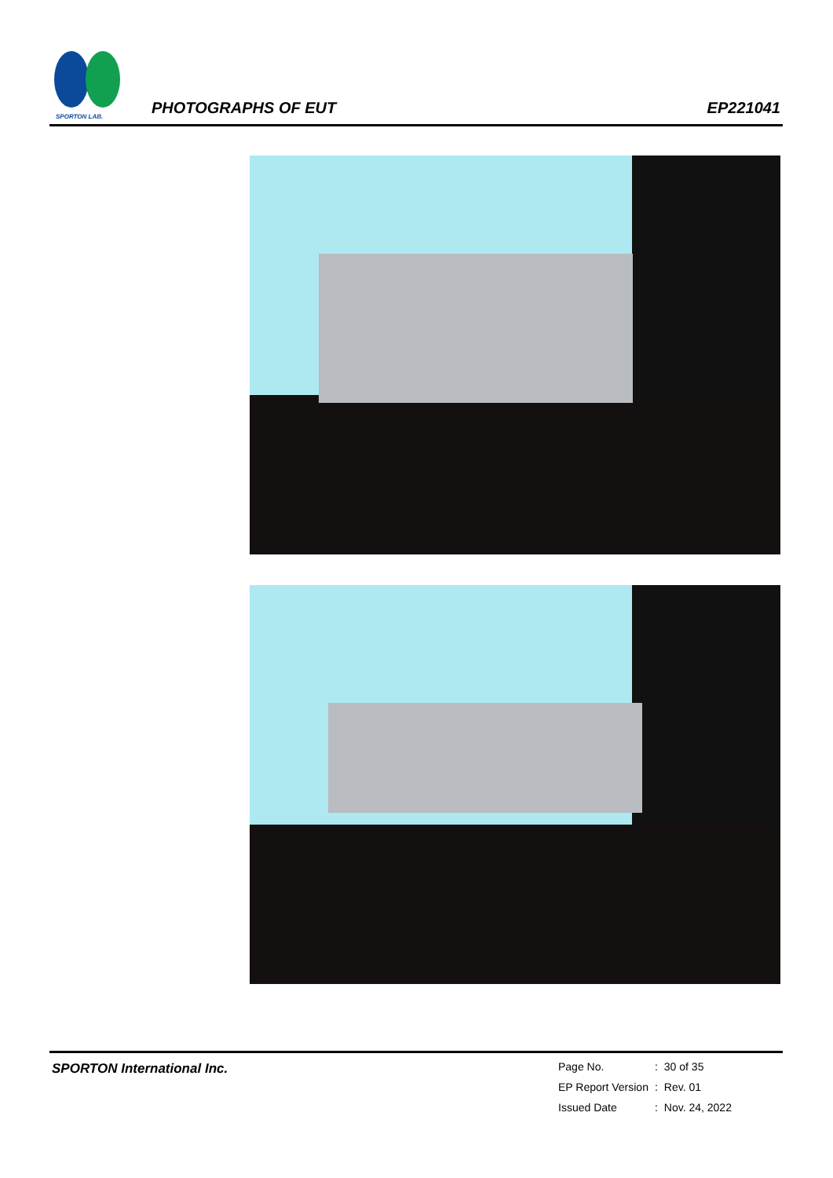SPORTON LAB.
PHOTOGRAPHS OF EUT EP221041
SPORTON International Inc.
| Page No. | : | 30 of 35 |
| EP Report Version | : | Rev. 01 |
| Issued Date | : | Nov. 24, 2022 |